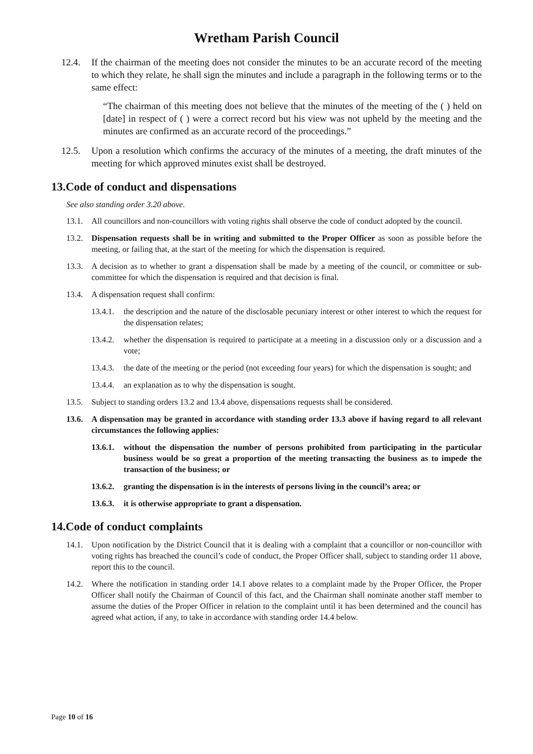Wretham Parish Council
12.4. If the chairman of the meeting does not consider the minutes to be an accurate record of the meeting to which they relate, he shall sign the minutes and include a paragraph in the following terms or to the same effect:
“The chairman of this meeting does not believe that the minutes of the meeting of the ( ) held on [date] in respect of ( ) were a correct record but his view was not upheld by the meeting and the minutes are confirmed as an accurate record of the proceedings.”
12.5. Upon a resolution which confirms the accuracy of the minutes of a meeting, the draft minutes of the meeting for which approved minutes exist shall be destroyed.
13.Code of conduct and dispensations
See also standing order 3.20 above.
13.1. All councillors and non-councillors with voting rights shall observe the code of conduct adopted by the council.
13.2. Dispensation requests shall be in writing and submitted to the Proper Officer as soon as possible before the meeting, or failing that, at the start of the meeting for which the dispensation is required.
13.3. A decision as to whether to grant a dispensation shall be made by a meeting of the council, or committee or sub-committee for which the dispensation is required and that decision is final.
13.4. A dispensation request shall confirm:
13.4.1. the description and the nature of the disclosable pecuniary interest or other interest to which the request for the dispensation relates;
13.4.2. whether the dispensation is required to participate at a meeting in a discussion only or a discussion and a vote;
13.4.3. the date of the meeting or the period (not exceeding four years) for which the dispensation is sought; and
13.4.4. an explanation as to why the dispensation is sought.
13.5. Subject to standing orders 13.2 and 13.4 above, dispensations requests shall be considered.
13.6. A dispensation may be granted in accordance with standing order 13.3 above if having regard to all relevant circumstances the following applies:
13.6.1. without the dispensation the number of persons prohibited from participating in the particular business would be so great a proportion of the meeting transacting the business as to impede the transaction of the business; or
13.6.2. granting the dispensation is in the interests of persons living in the council’s area; or
13.6.3. it is otherwise appropriate to grant a dispensation.
14.Code of conduct complaints
14.1. Upon notification by the District Council that it is dealing with a complaint that a councillor or non-councillor with voting rights has breached the council’s code of conduct, the Proper Officer shall, subject to standing order 11 above, report this to the council.
14.2. Where the notification in standing order 14.1 above relates to a complaint made by the Proper Officer, the Proper Officer shall notify the Chairman of Council of this fact, and the Chairman shall nominate another staff member to assume the duties of the Proper Officer in relation to the complaint until it has been determined and the council has agreed what action, if any, to take in accordance with standing order 14.4 below.
Page 10 of 16